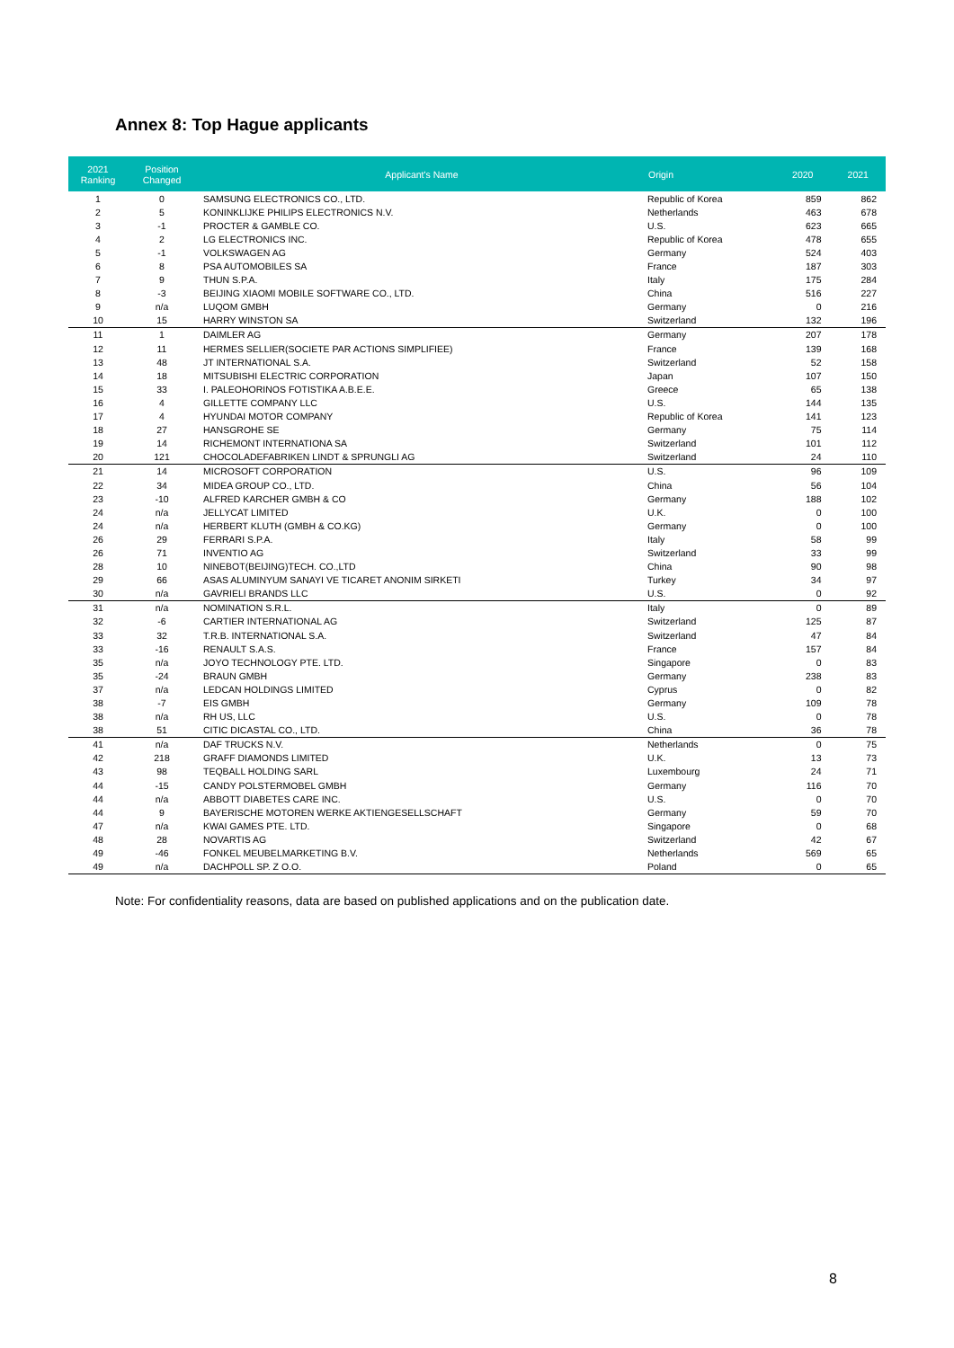Annex 8: Top Hague applicants
| 2021 Ranking | Position Changed | Applicant's Name | Origin | 2020 | 2021 |
| --- | --- | --- | --- | --- | --- |
| 1 | 0 | SAMSUNG ELECTRONICS CO., LTD. | Republic of Korea | 859 | 862 |
| 2 | 5 | KONINKLIJKE PHILIPS ELECTRONICS N.V. | Netherlands | 463 | 678 |
| 3 | -1 | PROCTER & GAMBLE CO. | U.S. | 623 | 665 |
| 4 | 2 | LG ELECTRONICS INC. | Republic of Korea | 478 | 655 |
| 5 | -1 | VOLKSWAGEN AG | Germany | 524 | 403 |
| 6 | 8 | PSA AUTOMOBILES SA | France | 187 | 303 |
| 7 | 9 | THUN S.P.A. | Italy | 175 | 284 |
| 8 | -3 | BEIJING XIAOMI MOBILE SOFTWARE CO., LTD. | China | 516 | 227 |
| 9 | n/a | LUQOM GMBH | Germany | 0 | 216 |
| 10 | 15 | HARRY WINSTON SA | Switzerland | 132 | 196 |
| 11 | 1 | DAIMLER AG | Germany | 207 | 178 |
| 12 | 11 | HERMES SELLIER(SOCIETE PAR ACTIONS SIMPLIFIEE) | France | 139 | 168 |
| 13 | 48 | JT INTERNATIONAL S.A. | Switzerland | 52 | 158 |
| 14 | 18 | MITSUBISHI ELECTRIC CORPORATION | Japan | 107 | 150 |
| 15 | 33 | I. PALEOHORINOS FOTISTIKA A.B.E.E. | Greece | 65 | 138 |
| 16 | 4 | GILLETTE COMPANY LLC | U.S. | 144 | 135 |
| 17 | 4 | HYUNDAI MOTOR COMPANY | Republic of Korea | 141 | 123 |
| 18 | 27 | HANSGROHE SE | Germany | 75 | 114 |
| 19 | 14 | RICHEMONT INTERNATIONA SA | Switzerland | 101 | 112 |
| 20 | 121 | CHOCOLADEFABRIKEN LINDT & SPRUNGLI AG | Switzerland | 24 | 110 |
| 21 | 14 | MICROSOFT CORPORATION | U.S. | 96 | 109 |
| 22 | 34 | MIDEA GROUP CO., LTD. | China | 56 | 104 |
| 23 | -10 | ALFRED KARCHER GMBH & CO | Germany | 188 | 102 |
| 24 | n/a | JELLYCAT LIMITED | U.K. | 0 | 100 |
| 24 | n/a | HERBERT KLUTH (GMBH & CO.KG) | Germany | 0 | 100 |
| 26 | 29 | FERRARI S.P.A. | Italy | 58 | 99 |
| 26 | 71 | INVENTIO AG | Switzerland | 33 | 99 |
| 28 | 10 | NINEBOT(BEIJING)TECH. CO.,LTD | China | 90 | 98 |
| 29 | 66 | ASAS ALUMINYUM SANAYI VE TICARET ANONIM SIRKETI | Turkey | 34 | 97 |
| 30 | n/a | GAVRIELI BRANDS LLC | U.S. | 0 | 92 |
| 31 | n/a | NOMINATION S.R.L. | Italy | 0 | 89 |
| 32 | -6 | CARTIER INTERNATIONAL AG | Switzerland | 125 | 87 |
| 33 | 32 | T.R.B. INTERNATIONAL S.A. | Switzerland | 47 | 84 |
| 33 | -16 | RENAULT S.A.S. | France | 157 | 84 |
| 35 | n/a | JOYO TECHNOLOGY PTE. LTD. | Singapore | 0 | 83 |
| 35 | -24 | BRAUN GMBH | Germany | 238 | 83 |
| 37 | n/a | LEDCAN HOLDINGS LIMITED | Cyprus | 0 | 82 |
| 38 | -7 | EIS GMBH | Germany | 109 | 78 |
| 38 | n/a | RH US, LLC | U.S. | 0 | 78 |
| 38 | 51 | CITIC DICASTAL CO., LTD. | China | 36 | 78 |
| 41 | n/a | DAF TRUCKS N.V. | Netherlands | 0 | 75 |
| 42 | 218 | GRAFF DIAMONDS LIMITED | U.K. | 13 | 73 |
| 43 | 98 | TEQBALL HOLDING SARL | Luxembourg | 24 | 71 |
| 44 | -15 | CANDY POLSTERMOBEL GMBH | Germany | 116 | 70 |
| 44 | n/a | ABBOTT DIABETES CARE INC. | U.S. | 0 | 70 |
| 44 | 9 | BAYERISCHE MOTOREN WERKE AKTIENGESELLSCHAFT | Germany | 59 | 70 |
| 47 | n/a | KWAI GAMES PTE. LTD. | Singapore | 0 | 68 |
| 48 | 28 | NOVARTIS AG | Switzerland | 42 | 67 |
| 49 | -46 | FONKEL MEUBELMARKETING B.V. | Netherlands | 569 | 65 |
| 49 | n/a | DACHPOLL SP. Z O.O. | Poland | 0 | 65 |
Note: For confidentiality reasons, data are based on published applications and on the publication date.
8